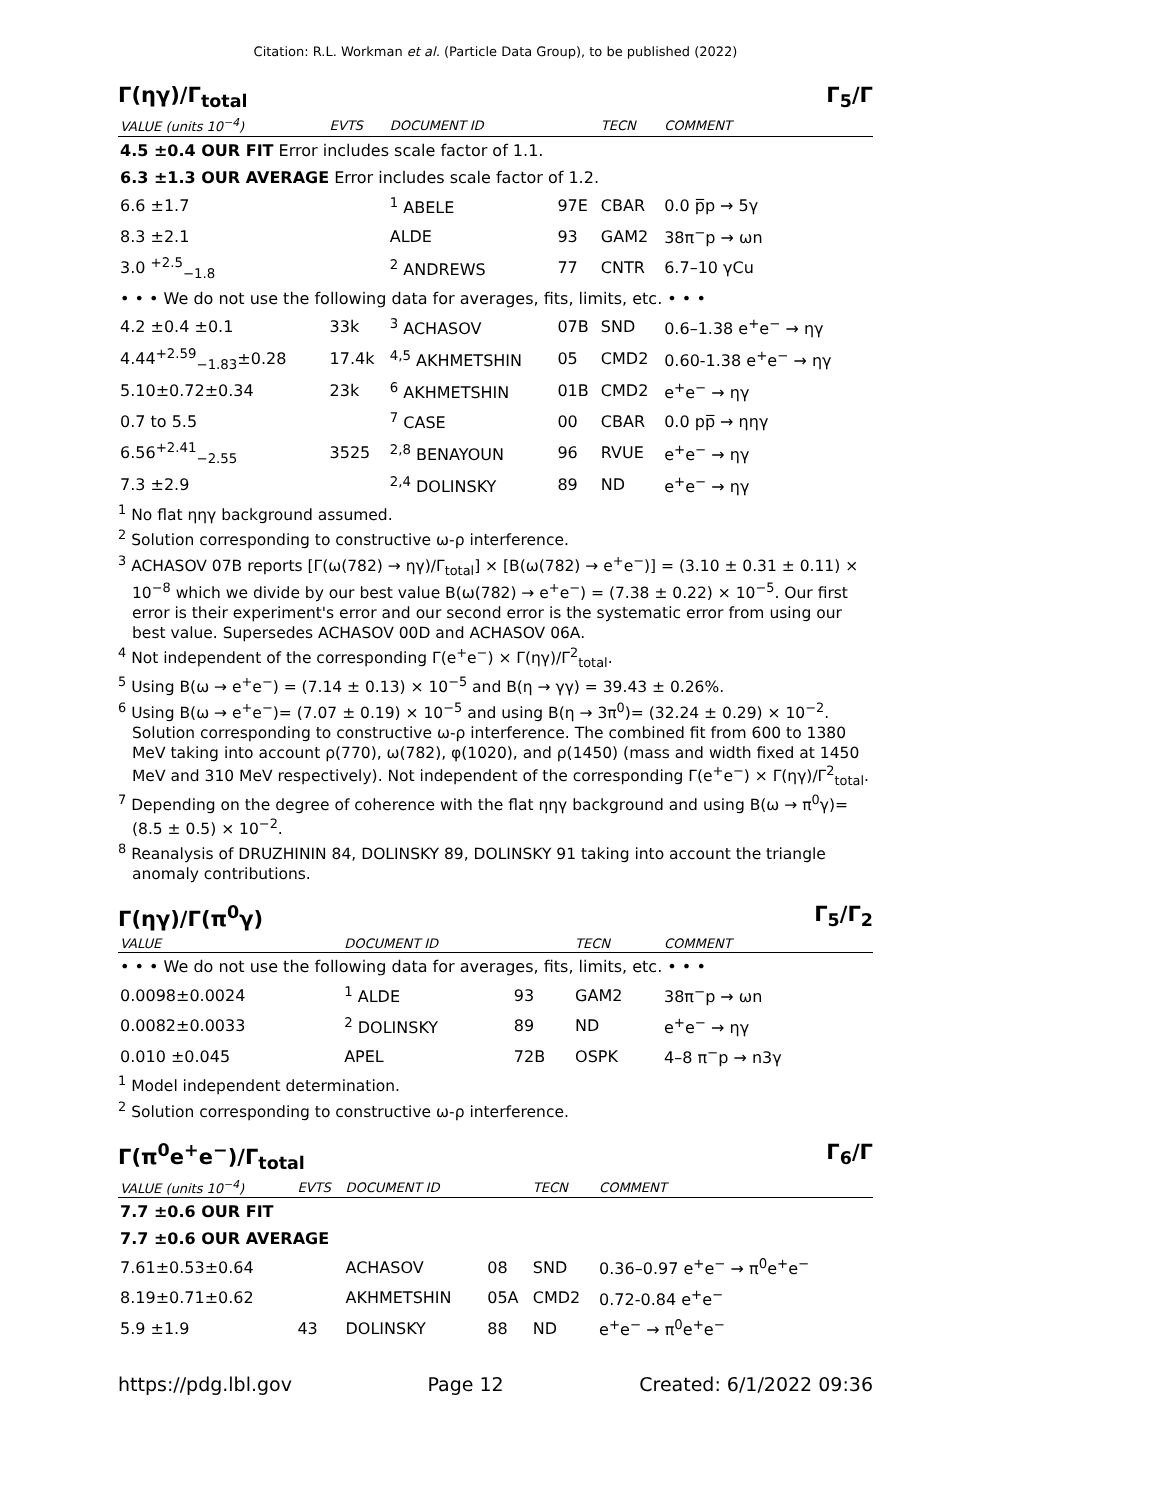Citation: R.L. Workman et al. (Particle Data Group), to be published (2022)
Γ(ηγ)/Γ<sub>total</sub> Γ<sub>5</sub>/Γ
| VALUE (units 10<sup>−4</sup>) | EVTS | DOCUMENT ID | | TECN | COMMENT |
| --- | --- | --- | --- | --- | --- |
| 4.5 ±0.4 OUR FIT Error includes scale factor of 1.1. | | | | | |
| 6.3 ±1.3 OUR AVERAGE Error includes scale factor of 1.2. | | | | | |
| 6.6 ±1.7 | | <sup>1</sup> ABELE | 97E | CBAR | 0.0 p̅p → 5γ |
| 8.3 ±2.1 | | ALDE | 93 | GAM2 | 38π<sup>−</sup>p → ωn |
| 3.0 <sup>+2.5</sup><sub>−1.8</sub> | | <sup>2</sup> ANDREWS | 77 | CNTR | 6.7–10 γCu |
| • • • We do not use the following data for averages, fits, limits, etc. • • • | | | | | |
| 4.2 ±0.4 ±0.1 | 33k | <sup>3</sup> ACHASOV | 07B | SND | 0.6–1.38 e<sup>+</sup>e<sup>−</sup> → ηγ |
| 4.44<sup>+2.59</sup><sub>−1.83</sub>±0.28 | 17.4k | <sup>4,5</sup> AKHMETSHIN | 05 | CMD2 | 0.60-1.38 e<sup>+</sup>e<sup>−</sup> → ηγ |
| 5.10±0.72±0.34 | 23k | <sup>6</sup> AKHMETSHIN | 01B | CMD2 | e<sup>+</sup>e<sup>−</sup> → ηγ |
| 0.7 to 5.5 | | <sup>7</sup> CASE | 00 | CBAR | 0.0 pp̅ → ηηγ |
| 6.56<sup>+2.41</sup><sub>−2.55</sub> | 3525 | <sup>2,8</sup> BENAYOUN | 96 | RVUE | e<sup>+</sup>e<sup>−</sup> → ηγ |
| 7.3 ±2.9 | | <sup>2,4</sup> DOLINSKY | 89 | ND | e<sup>+</sup>e<sup>−</sup> → ηγ |
<sup>1</sup> No flat ηηγ background assumed.
<sup>2</sup> Solution corresponding to constructive ω-ρ interference.
<sup>3</sup> ACHASOV 07B reports [Γ(ω(782) → ηγ)/Γ<sub>total</sub>] × [B(ω(782) → e<sup>+</sup>e<sup>−</sup>)] = (3.10 ± 0.31 ± 0.11) × 10<sup>−8</sup> which we divide by our best value B(ω(782) → e<sup>+</sup>e<sup>−</sup>) = (7.38 ± 0.22) × 10<sup>−5</sup>. Our first error is their experiment's error and our second error is the systematic error from using our best value. Supersedes ACHASOV 00D and ACHASOV 06A.
<sup>4</sup> Not independent of the corresponding Γ(e<sup>+</sup>e<sup>−</sup>) × Γ(ηγ)/Γ<sup>2</sup><sub>total</sub>.
<sup>5</sup> Using B(ω → e<sup>+</sup>e<sup>−</sup>) = (7.14 ± 0.13) × 10<sup>−5</sup> and B(η → γγ) = 39.43 ± 0.26%.
<sup>6</sup> Using B(ω → e<sup>+</sup>e<sup>−</sup>)= (7.07 ± 0.19) × 10<sup>−5</sup> and using B(η → 3π<sup>0</sup>)= (32.24 ± 0.29) × 10<sup>−2</sup>. Solution corresponding to constructive ω-ρ interference. The combined fit from 600 to 1380 MeV taking into account ρ(770), ω(782), φ(1020), and ρ(1450) (mass and width fixed at 1450 MeV and 310 MeV respectively). Not independent of the corresponding Γ(e<sup>+</sup>e<sup>−</sup>) × Γ(ηγ)/Γ<sup>2</sup><sub>total</sub>.
<sup>7</sup> Depending on the degree of coherence with the flat ηηγ background and using B(ω → π<sup>0</sup>γ)=(8.5 ± 0.5) × 10<sup>−2</sup>.
<sup>8</sup> Reanalysis of DRUZHININ 84, DOLINSKY 89, DOLINSKY 91 taking into account the triangle anomaly contributions.
Γ(ηγ)/Γ(π<sup>0</sup>γ) Γ<sub>5</sub>/Γ<sub>2</sub>
| VALUE | DOCUMENT ID | | TECN | COMMENT |
| --- | --- | --- | --- | --- |
| • • • We do not use the following data for averages, fits, limits, etc. • • • | | | | |
| 0.0098±0.0024 | <sup>1</sup> ALDE | 93 | GAM2 | 38π<sup>−</sup>p → ωn |
| 0.0082±0.0033 | <sup>2</sup> DOLINSKY | 89 | ND | e<sup>+</sup>e<sup>−</sup> → ηγ |
| 0.010 ±0.045 | APEL | 72B | OSPK | 4–8 π<sup>−</sup>p → n3γ |
<sup>1</sup> Model independent determination.
<sup>2</sup> Solution corresponding to constructive ω-ρ interference.
Γ(π<sup>0</sup>e<sup>+</sup>e<sup>−</sup>)/Γ<sub>total</sub> Γ<sub>6</sub>/Γ
| VALUE (units 10<sup>−4</sup>) | EVTS | DOCUMENT ID | | TECN | COMMENT |
| --- | --- | --- | --- | --- | --- |
| 7.7 ±0.6 OUR FIT | | | | | |
| 7.7 ±0.6 OUR AVERAGE | | | | | |
| 7.61±0.53±0.64 | | ACHASOV | 08 | SND | 0.36–0.97 e<sup>+</sup>e<sup>−</sup> → π<sup>0</sup>e<sup>+</sup>e<sup>−</sup> |
| 8.19±0.71±0.62 | | AKHMETSHIN | 05A | CMD2 | 0.72-0.84 e<sup>+</sup>e<sup>−</sup> |
| 5.9 ±1.9 | 43 | DOLINSKY | 88 | ND | e<sup>+</sup>e<sup>−</sup> → π<sup>0</sup>e<sup>+</sup>e<sup>−</sup> |
https://pdg.lbl.gov Page 12 Created: 6/1/2022 09:36